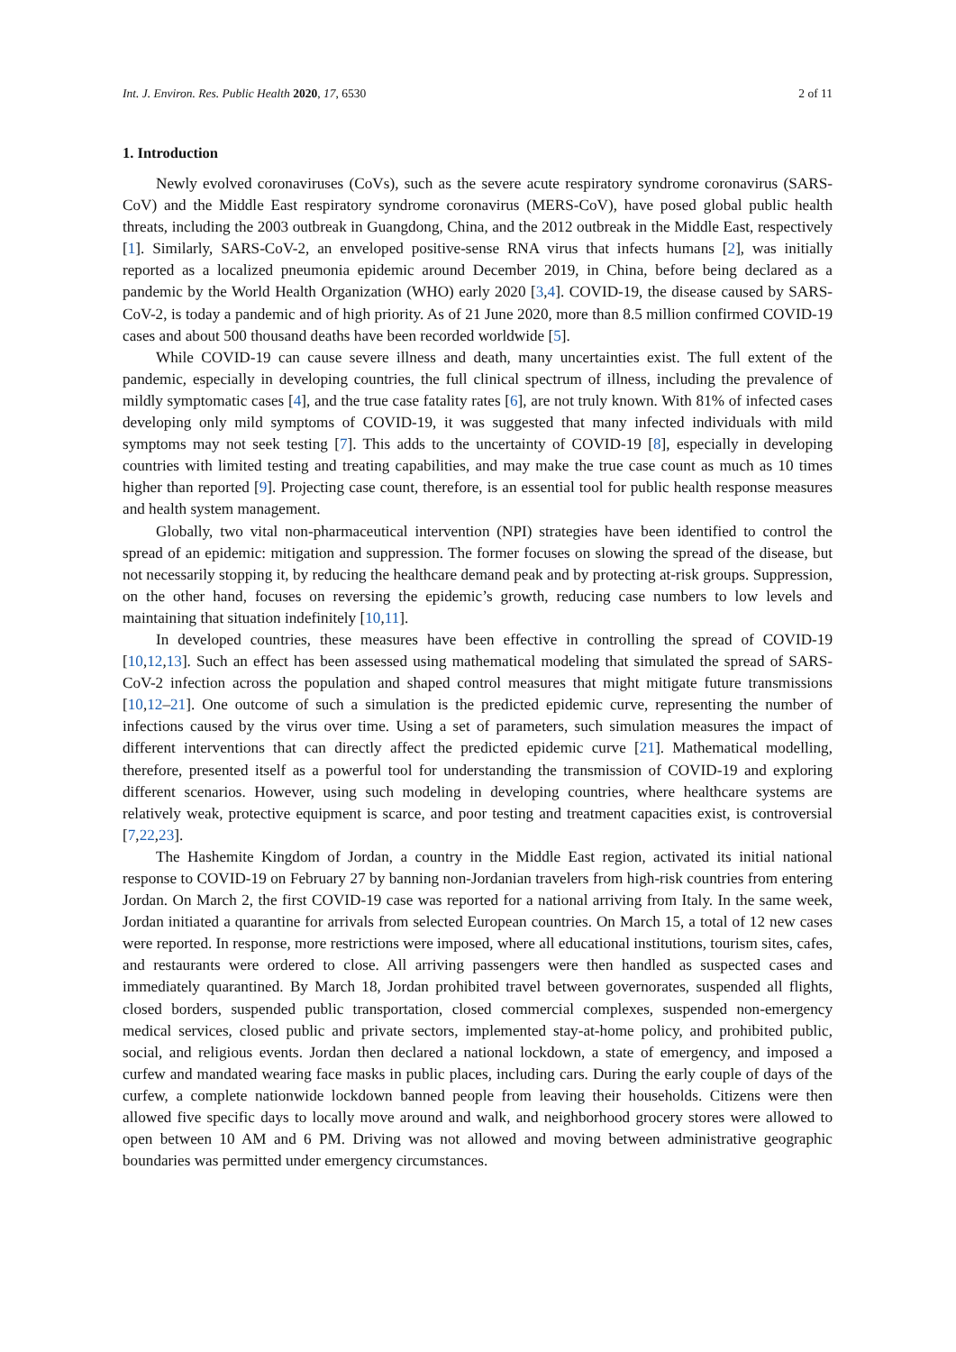Int. J. Environ. Res. Public Health 2020, 17, 6530 2 of 11
1. Introduction
Newly evolved coronaviruses (CoVs), such as the severe acute respiratory syndrome coronavirus (SARS-CoV) and the Middle East respiratory syndrome coronavirus (MERS-CoV), have posed global public health threats, including the 2003 outbreak in Guangdong, China, and the 2012 outbreak in the Middle East, respectively [1]. Similarly, SARS-CoV-2, an enveloped positive-sense RNA virus that infects humans [2], was initially reported as a localized pneumonia epidemic around December 2019, in China, before being declared as a pandemic by the World Health Organization (WHO) early 2020 [3,4]. COVID-19, the disease caused by SARS-CoV-2, is today a pandemic and of high priority. As of 21 June 2020, more than 8.5 million confirmed COVID-19 cases and about 500 thousand deaths have been recorded worldwide [5].
While COVID-19 can cause severe illness and death, many uncertainties exist. The full extent of the pandemic, especially in developing countries, the full clinical spectrum of illness, including the prevalence of mildly symptomatic cases [4], and the true case fatality rates [6], are not truly known. With 81% of infected cases developing only mild symptoms of COVID-19, it was suggested that many infected individuals with mild symptoms may not seek testing [7]. This adds to the uncertainty of COVID-19 [8], especially in developing countries with limited testing and treating capabilities, and may make the true case count as much as 10 times higher than reported [9]. Projecting case count, therefore, is an essential tool for public health response measures and health system management.
Globally, two vital non-pharmaceutical intervention (NPI) strategies have been identified to control the spread of an epidemic: mitigation and suppression. The former focuses on slowing the spread of the disease, but not necessarily stopping it, by reducing the healthcare demand peak and by protecting at-risk groups. Suppression, on the other hand, focuses on reversing the epidemic’s growth, reducing case numbers to low levels and maintaining that situation indefinitely [10,11].
In developed countries, these measures have been effective in controlling the spread of COVID-19 [10,12,13]. Such an effect has been assessed using mathematical modeling that simulated the spread of SARS-CoV-2 infection across the population and shaped control measures that might mitigate future transmissions [10,12–21]. One outcome of such a simulation is the predicted epidemic curve, representing the number of infections caused by the virus over time. Using a set of parameters, such simulation measures the impact of different interventions that can directly affect the predicted epidemic curve [21]. Mathematical modelling, therefore, presented itself as a powerful tool for understanding the transmission of COVID-19 and exploring different scenarios. However, using such modeling in developing countries, where healthcare systems are relatively weak, protective equipment is scarce, and poor testing and treatment capacities exist, is controversial [7,22,23].
The Hashemite Kingdom of Jordan, a country in the Middle East region, activated its initial national response to COVID-19 on February 27 by banning non-Jordanian travelers from high-risk countries from entering Jordan. On March 2, the first COVID-19 case was reported for a national arriving from Italy. In the same week, Jordan initiated a quarantine for arrivals from selected European countries. On March 15, a total of 12 new cases were reported. In response, more restrictions were imposed, where all educational institutions, tourism sites, cafes, and restaurants were ordered to close. All arriving passengers were then handled as suspected cases and immediately quarantined. By March 18, Jordan prohibited travel between governorates, suspended all flights, closed borders, suspended public transportation, closed commercial complexes, suspended non-emergency medical services, closed public and private sectors, implemented stay-at-home policy, and prohibited public, social, and religious events. Jordan then declared a national lockdown, a state of emergency, and imposed a curfew and mandated wearing face masks in public places, including cars. During the early couple of days of the curfew, a complete nationwide lockdown banned people from leaving their households. Citizens were then allowed five specific days to locally move around and walk, and neighborhood grocery stores were allowed to open between 10 AM and 6 PM. Driving was not allowed and moving between administrative geographic boundaries was permitted under emergency circumstances.